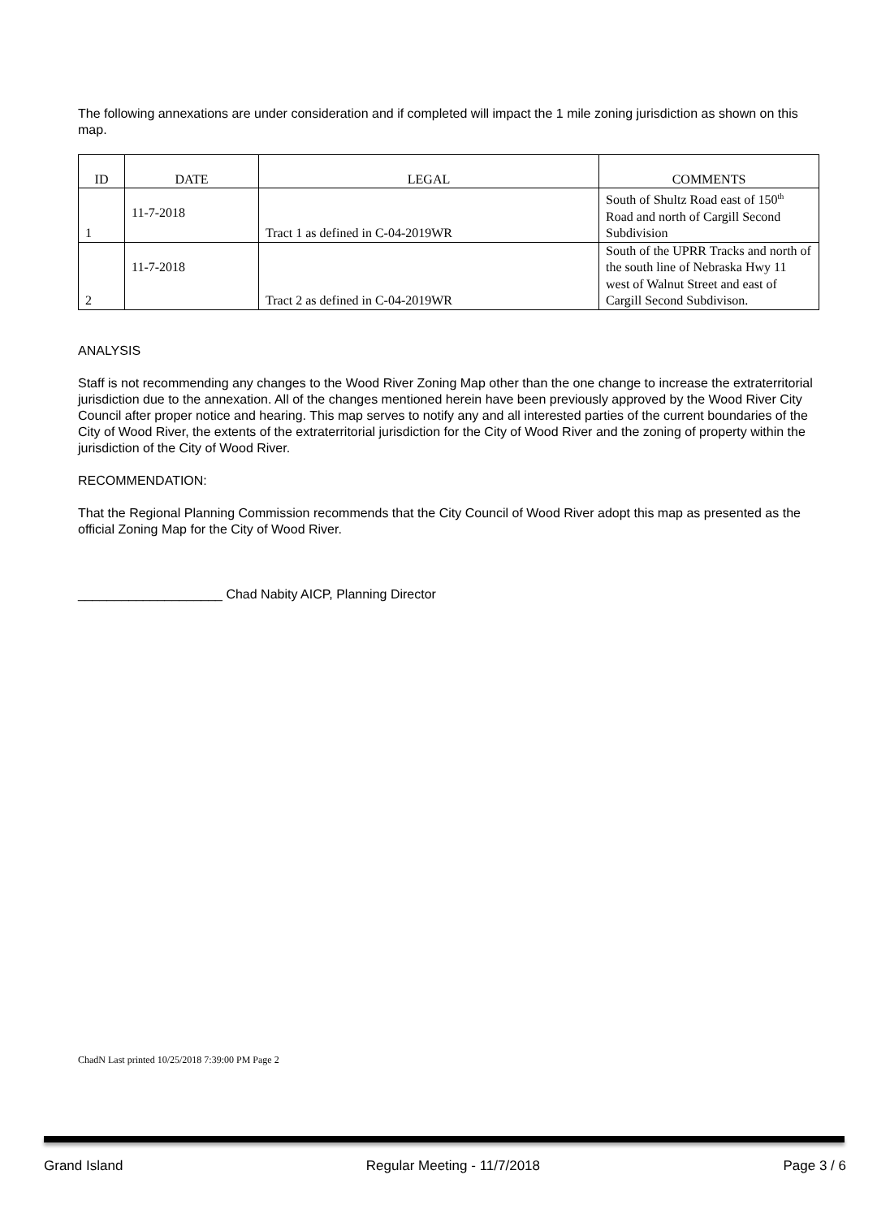The following annexations are under consideration and if completed will impact the 1 mile zoning jurisdiction as shown on this map.
| ID | DATE | LEGAL | COMMENTS |
| --- | --- | --- | --- |
| 1 | 11-7-2018 | Tract 1 as defined in C-04-2019WR | South of Shultz Road east of 150<sup>th</sup> Road and north of Cargill Second Subdivision |
| 2 | 11-7-2018 | Tract 2 as defined in C-04-2019WR | South of the UPRR Tracks and north of the south line of Nebraska Hwy 11 west of Walnut Street and east of Cargill Second Subdivison. |
ANALYSIS
Staff is not recommending any changes to the Wood River Zoning Map other than the one change to increase the extraterritorial jurisdiction due to the annexation. All of the changes mentioned herein have been previously approved by the Wood River City Council after proper notice and hearing. This map serves to notify any and all interested parties of the current boundaries of the City of Wood River, the extents of the extraterritorial jurisdiction for the City of Wood River and the zoning of property within the jurisdiction of the City of Wood River.
RECOMMENDATION:
That the Regional Planning Commission recommends that the City Council of Wood River adopt this map as presented as the official Zoning Map for the City of Wood River.
____________________ Chad Nabity AICP, Planning Director
ChadN Last printed 10/25/2018 7:39:00 PM Page 2
Grand Island Regular Meeting - 11/7/2018 Page 3 / 6